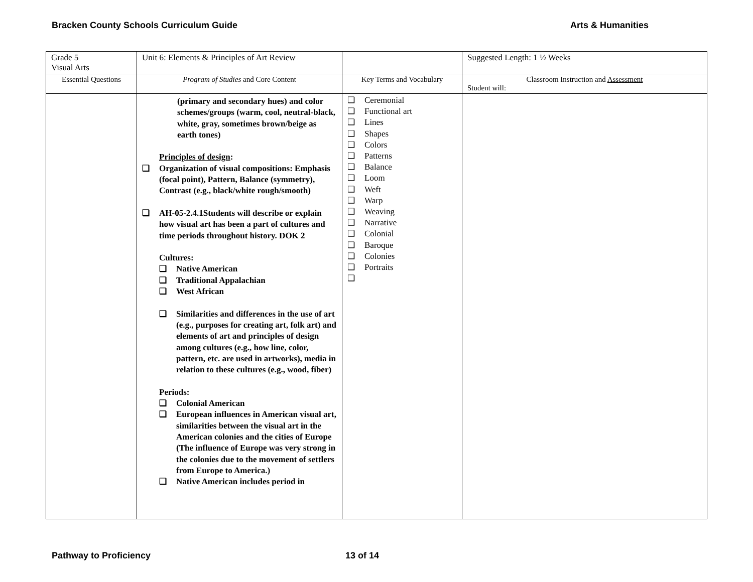Bracken County Schools Curriculum Guide Arts & Humanities
| Grade 5 Visual Arts | Unit 6: Elements & Principles of Art Review | | Suggested Length: 1 ½ Weeks |
| Essential Questions | Program of Studies and Core Content | Key Terms and Vocabulary | Classroom Instruction and Assessment Student will: |
| | (primary and secondary hues) and color schemes/groups (warm, cool, neutral-black, white, gray, sometimes brown/beige as earth tones) Principles of design : ❑ Organization of visual compositions: Emphasis (focal point), Pattern, Balance (symmetry), Contrast (e.g., black/white rough/smooth) ❑ AH-05-2.4.1Students will describe or explain how visual art has been a part of cultures and time periods throughout history. DOK 2 Cultures: ❑ Native American ❑ Traditional Appalachian ❑ West African ❑ Similarities and differences in the use of art (e.g., purposes for creating art, folk art) and elements of art and principles of design among cultures (e.g., how line, color, pattern, etc. are used in artworks), media in relation to these cultures (e.g., wood, fiber) Periods: ❑ Colonial American ❑ European influences in American visual art, similarities between the visual art in the American colonies and the cities of Europe (The influence of Europe was very strong in the colonies due to the movement of settlers from Europe to America.) ❑ Native American includes period in | ❑ Ceremonial ❑ Functional art ❑ Lines ❑ Shapes ❑ Colors ❑ Patterns ❑ Balance ❑ Loom ❑ Weft ❑ Warp ❑ Weaving ❑ Narrative ❑ Colonial ❑ Baroque ❑ Colonies ❑ Portraits ❑ | |
Pathway to Proficiency 13 of 14